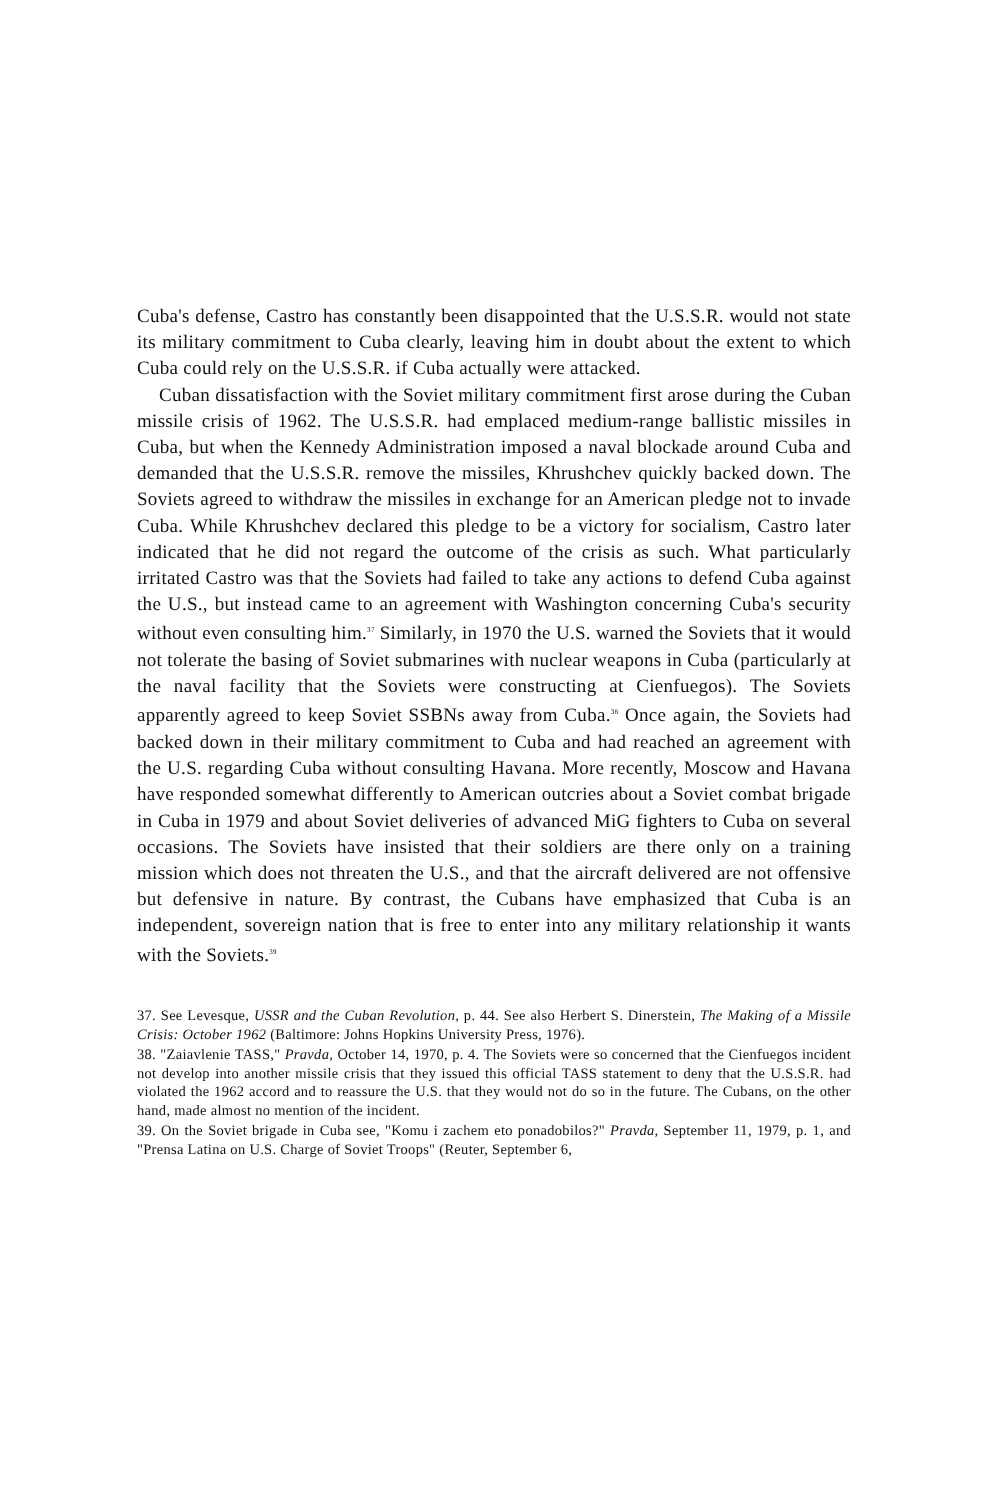Cuba's defense, Castro has constantly been disappointed that the U.S.S.R. would not state its military commitment to Cuba clearly, leaving him in doubt about the extent to which Cuba could rely on the U.S.S.R. if Cuba actually were attacked.
Cuban dissatisfaction with the Soviet military commitment first arose during the Cuban missile crisis of 1962. The U.S.S.R. had emplaced medium-range ballistic missiles in Cuba, but when the Kennedy Administration imposed a naval blockade around Cuba and demanded that the U.S.S.R. remove the missiles, Khrushchev quickly backed down. The Soviets agreed to withdraw the missiles in exchange for an American pledge not to invade Cuba. While Khrushchev declared this pledge to be a victory for socialism, Castro later indicated that he did not regard the outcome of the crisis as such. What particularly irritated Castro was that the Soviets had failed to take any actions to defend Cuba against the U.S., but instead came to an agreement with Washington concerning Cuba's security without even consulting him.<sup>37</sup> Similarly, in 1970 the U.S. warned the Soviets that it would not tolerate the basing of Soviet submarines with nuclear weapons in Cuba (particularly at the naval facility that the Soviets were constructing at Cienfuegos). The Soviets apparently agreed to keep Soviet SSBNs away from Cuba.<sup>38</sup> Once again, the Soviets had backed down in their military commitment to Cuba and had reached an agreement with the U.S. regarding Cuba without consulting Havana. More recently, Moscow and Havana have responded somewhat differently to American outcries about a Soviet combat brigade in Cuba in 1979 and about Soviet deliveries of advanced MiG fighters to Cuba on several occasions. The Soviets have insisted that their soldiers are there only on a training mission which does not threaten the U.S., and that the aircraft delivered are not offensive but defensive in nature. By contrast, the Cubans have emphasized that Cuba is an independent, sovereign nation that is free to enter into any military relationship it wants with the Soviets.<sup>39</sup>
37. See Levesque, USSR and the Cuban Revolution, p. 44. See also Herbert S. Dinerstein, The Making of a Missile Crisis: October 1962 (Baltimore: Johns Hopkins University Press, 1976).
38. "Zaiavlenie TASS," Pravda, October 14, 1970, p. 4. The Soviets were so concerned that the Cienfuegos incident not develop into another missile crisis that they issued this official TASS statement to deny that the U.S.S.R. had violated the 1962 accord and to reassure the U.S. that they would not do so in the future. The Cubans, on the other hand, made almost no mention of the incident.
39. On the Soviet brigade in Cuba see, "Komu i zachem eto ponadobilos?" Pravda, September 11, 1979, p. 1, and "Prensa Latina on U.S. Charge of Soviet Troops" (Reuter, September 6,